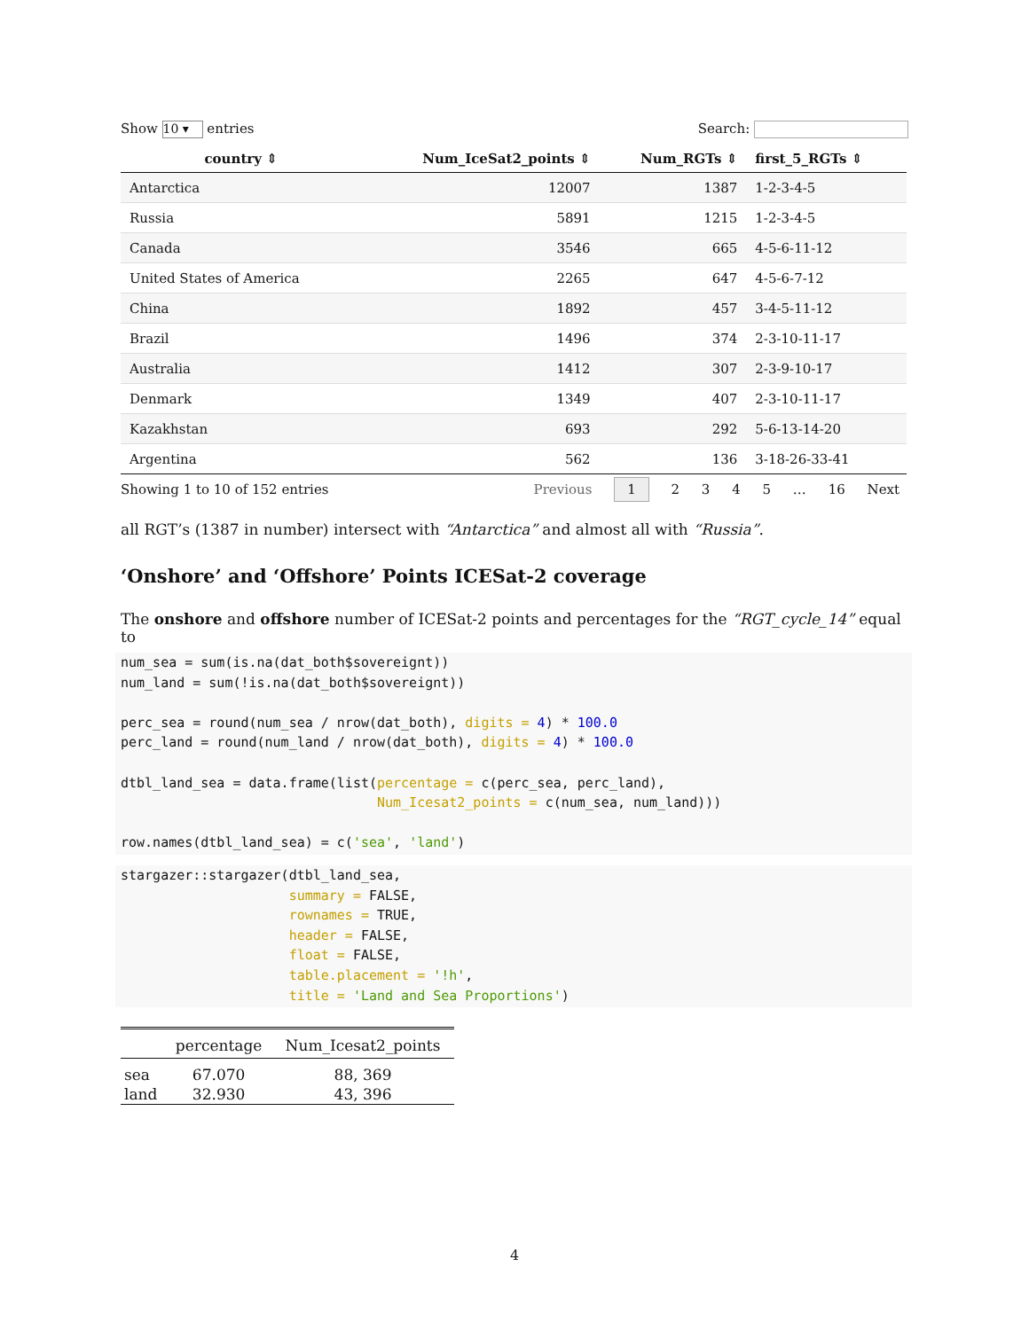Show 10 ▾ entries Search:
| country ⇕ | Num_IceSat2_points ⇕ | Num_RGTs ⇕ | first_5_RGTs ⇕ |
| --- | --- | --- | --- |
| Antarctica | 12007 | 1387 | 1-2-3-4-5 |
| Russia | 5891 | 1215 | 1-2-3-4-5 |
| Canada | 3546 | 665 | 4-5-6-11-12 |
| United States of America | 2265 | 647 | 4-5-6-7-12 |
| China | 1892 | 457 | 3-4-5-11-12 |
| Brazil | 1496 | 374 | 2-3-10-11-17 |
| Australia | 1412 | 307 | 2-3-9-10-17 |
| Denmark | 1349 | 407 | 2-3-10-11-17 |
| Kazakhstan | 693 | 292 | 5-6-13-14-20 |
| Argentina | 562 | 136 | 3-18-26-33-41 |
Showing 1 to 10 of 152 entries Previous 1 2 3 4 5 … 16 Next
all RGT’s (1387 in number) intersect with “Antarctica” and almost all with “Russia”.
‘Onshore’ and ‘Offshore’ Points ICESat-2 coverage
The onshore and offshore number of ICESat-2 points and percentages for the “RGT_cycle_14” equal to
num_sea = sum(is.na(dat_both$sovereignt))
num_land = sum(!is.na(dat_both$sovereignt))

perc_sea = round(num_sea / nrow(dat_both), digits = 4) * 100.0
perc_land = round(num_land / nrow(dat_both), digits = 4) * 100.0

dtbl_land_sea = data.frame(list(percentage = c(perc_sea, perc_land),
                                Num_Icesat2_points = c(num_sea, num_land)))

row.names(dtbl_land_sea) = c('sea', 'land')
stargazer::stargazer(dtbl_land_sea,
                     summary = FALSE,
                     rownames = TRUE,
                     header = FALSE,
                     float = FALSE,
                     table.placement = '!h',
                     title = 'Land and Sea Proportions')
| | percentage | Num_Icesat2_points |
| --- | --- | --- |
| sea | 67.070 | 88, 369 |
| land | 32.930 | 43, 396 |
4